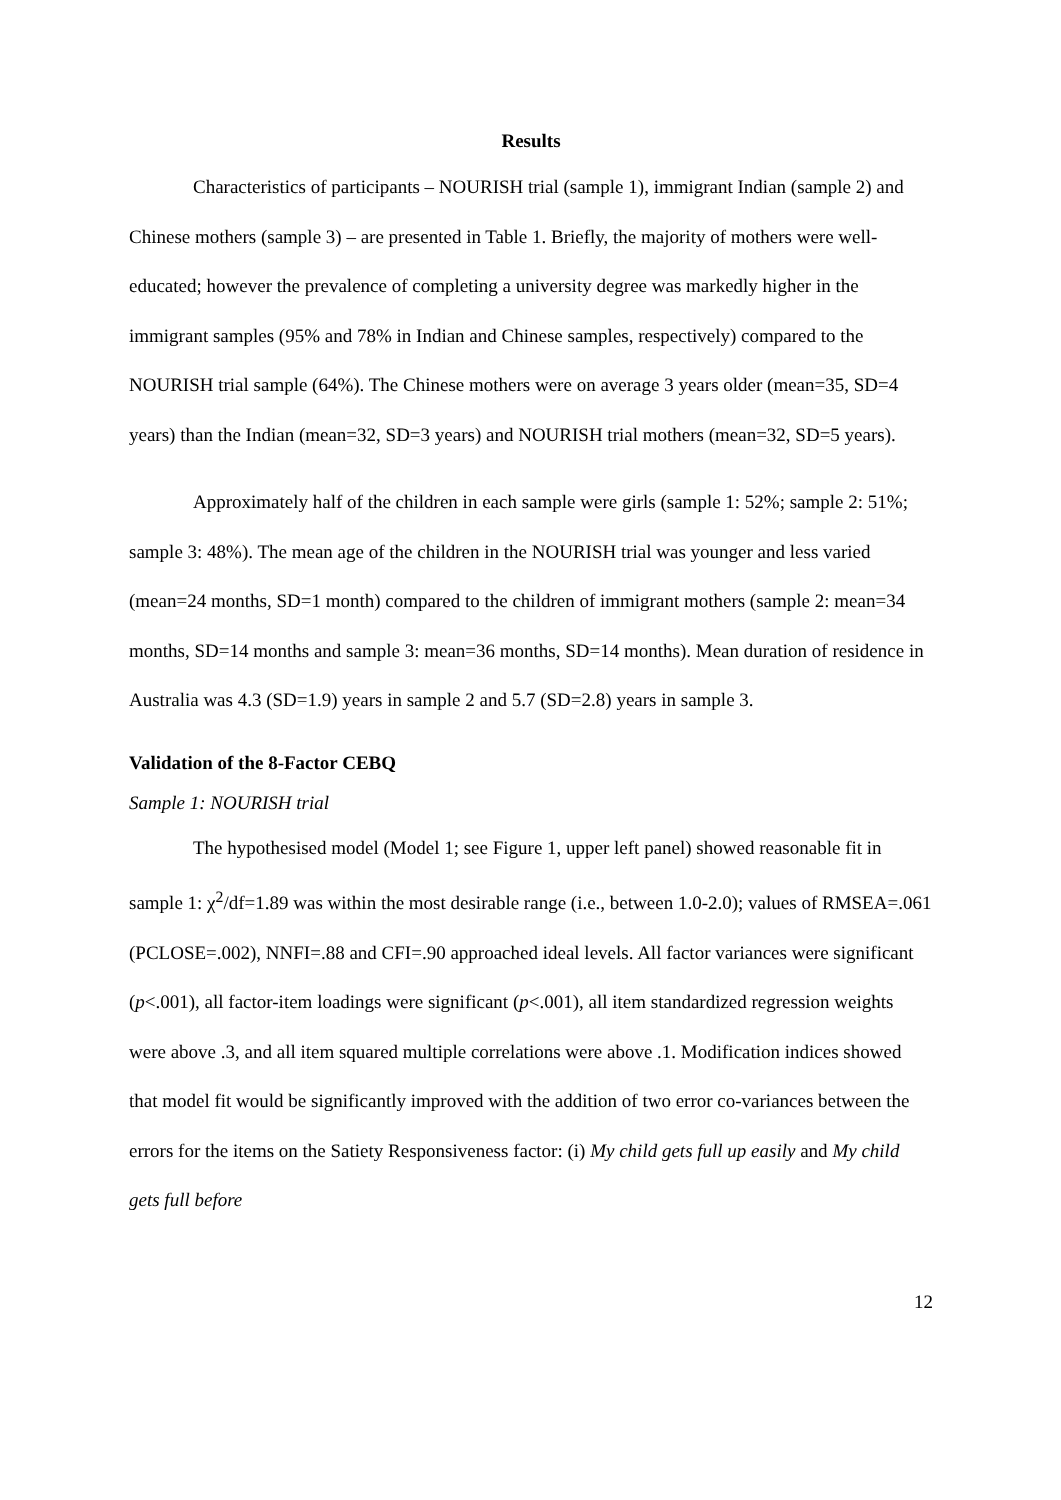Results
Characteristics of participants – NOURISH trial (sample 1), immigrant Indian (sample 2) and Chinese mothers (sample 3) – are presented in Table 1. Briefly, the majority of mothers were well-educated; however the prevalence of completing a university degree was markedly higher in the immigrant samples (95% and 78% in Indian and Chinese samples, respectively) compared to the NOURISH trial sample (64%). The Chinese mothers were on average 3 years older (mean=35, SD=4 years) than the Indian (mean=32, SD=3 years) and NOURISH trial mothers (mean=32, SD=5 years).
Approximately half of the children in each sample were girls (sample 1: 52%; sample 2: 51%; sample 3: 48%). The mean age of the children in the NOURISH trial was younger and less varied (mean=24 months, SD=1 month) compared to the children of immigrant mothers (sample 2: mean=34 months, SD=14 months and sample 3: mean=36 months, SD=14 months). Mean duration of residence in Australia was 4.3 (SD=1.9) years in sample 2 and 5.7 (SD=2.8) years in sample 3.
Validation of the 8-Factor CEBQ
Sample 1: NOURISH trial
The hypothesised model (Model 1; see Figure 1, upper left panel) showed reasonable fit in sample 1: χ<sup>2</sup>/df=1.89 was within the most desirable range (i.e., between 1.0-2.0); values of RMSEA=.061 (PCLOSE=.002), NNFI=.88 and CFI=.90 approached ideal levels. All factor variances were significant (p<.001), all factor-item loadings were significant (p<.001), all item standardized regression weights were above .3, and all item squared multiple correlations were above .1. Modification indices showed that model fit would be significantly improved with the addition of two error co-variances between the errors for the items on the Satiety Responsiveness factor: (i) My child gets full up easily and My child gets full before
12